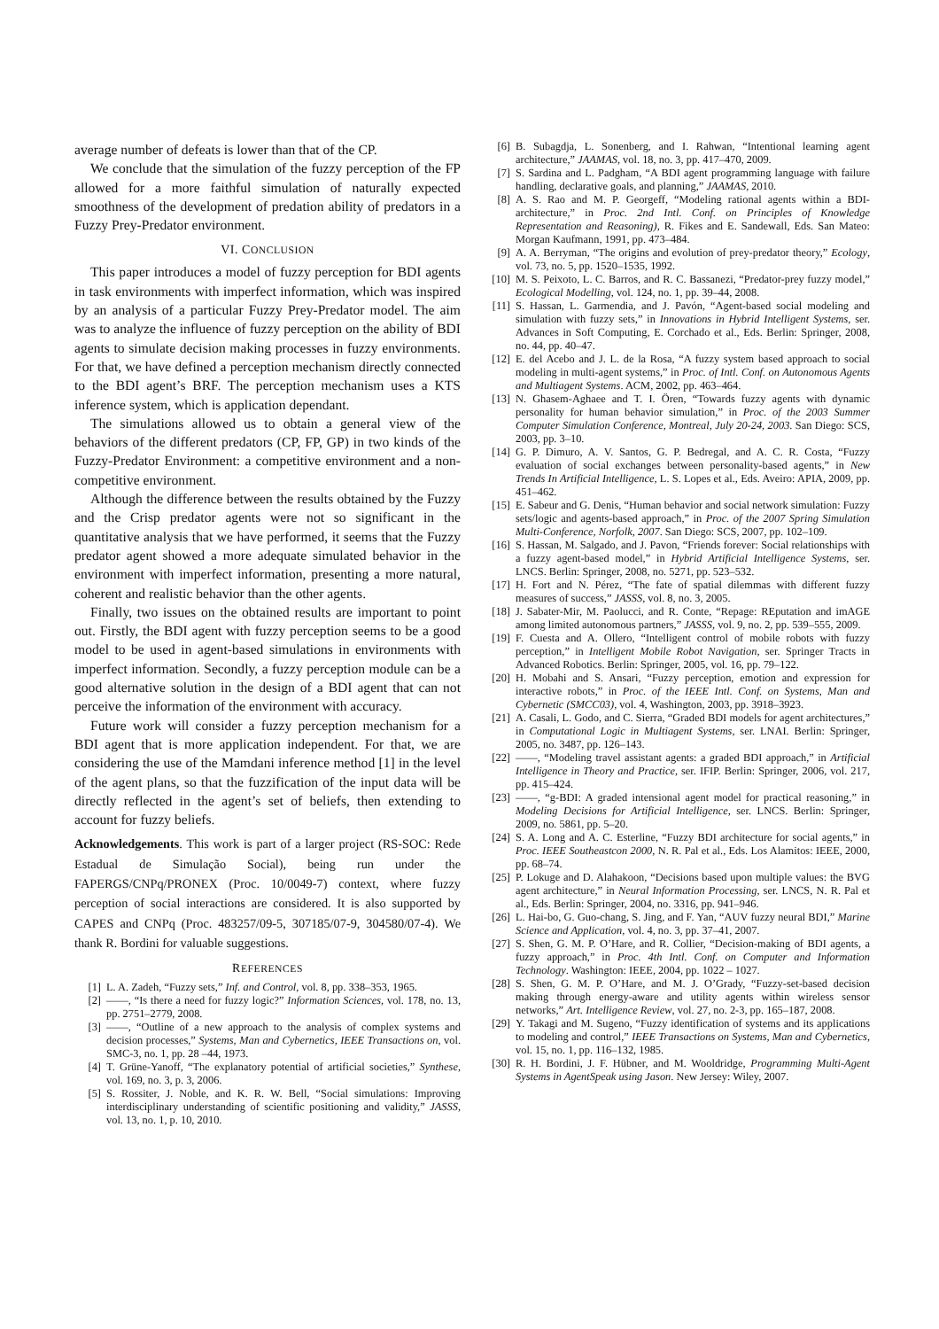average number of defeats is lower than that of the CP.
We conclude that the simulation of the fuzzy perception of the FP allowed for a more faithful simulation of naturally expected smoothness of the development of predation ability of predators in a Fuzzy Prey-Predator environment.
VI. CONCLUSION
This paper introduces a model of fuzzy perception for BDI agents in task environments with imperfect information, which was inspired by an analysis of a particular Fuzzy Prey-Predator model. The aim was to analyze the influence of fuzzy perception on the ability of BDI agents to simulate decision making processes in fuzzy environments. For that, we have defined a perception mechanism directly connected to the BDI agent’s BRF. The perception mechanism uses a KTS inference system, which is application dependant.
The simulations allowed us to obtain a general view of the behaviors of the different predators (CP, FP, GP) in two kinds of the Fuzzy-Predator Environment: a competitive environment and a non-competitive environment.
Although the difference between the results obtained by the Fuzzy and the Crisp predator agents were not so significant in the quantitative analysis that we have performed, it seems that the Fuzzy predator agent showed a more adequate simulated behavior in the environment with imperfect information, presenting a more natural, coherent and realistic behavior than the other agents.
Finally, two issues on the obtained results are important to point out. Firstly, the BDI agent with fuzzy perception seems to be a good model to be used in agent-based simulations in environments with imperfect information. Secondly, a fuzzy perception module can be a good alternative solution in the design of a BDI agent that can not perceive the information of the environment with accuracy.
Future work will consider a fuzzy perception mechanism for a BDI agent that is more application independent. For that, we are considering the use of the Mamdani inference method [1] in the level of the agent plans, so that the fuzzification of the input data will be directly reflected in the agent’s set of beliefs, then extending to account for fuzzy beliefs.
Acknowledgements. This work is part of a larger project (RS-SOC: Rede Estadual de Simulação Social), being run under the FAPERGS/CNPq/PRONEX (Proc. 10/0049-7) context, where fuzzy perception of social interactions are considered. It is also supported by CAPES and CNPq (Proc. 483257/09-5, 307185/07-9, 304580/07-4). We thank R. Bordini for valuable suggestions.
REFERENCES
[1] L. A. Zadeh, “Fuzzy sets,” Inf. and Control, vol. 8, pp. 338–353, 1965.
[2] ——, “Is there a need for fuzzy logic?” Information Sciences, vol. 178, no. 13, pp. 2751–2779, 2008.
[3] ——, “Outline of a new approach to the analysis of complex systems and decision processes,” Systems, Man and Cybernetics, IEEE Transactions on, vol. SMC-3, no. 1, pp. 28 –44, 1973.
[4] T. Grüne-Yanoff, “The explanatory potential of artificial societies,” Synthese, vol. 169, no. 3, p. 3, 2006.
[5] S. Rossiter, J. Noble, and K. R. W. Bell, “Social simulations: Improving interdisciplinary understanding of scientific positioning and validity,” JASSS, vol. 13, no. 1, p. 10, 2010.
[6] B. Subagdja, L. Sonenberg, and I. Rahwan, “Intentional learning agent architecture,” JAAMAS, vol. 18, no. 3, pp. 417–470, 2009.
[7] S. Sardina and L. Padgham, “A BDI agent programming language with failure handling, declarative goals, and planning,” JAAMAS, 2010.
[8] A. S. Rao and M. P. Georgeff, “Modeling rational agents within a BDI-architecture,” in Proc. 2nd Intl. Conf. on Principles of Knowledge Representation and Reasoning), R. Fikes and E. Sandewall, Eds. San Mateo: Morgan Kaufmann, 1991, pp. 473–484.
[9] A. A. Berryman, “The origins and evolution of prey-predator theory,” Ecology, vol. 73, no. 5, pp. 1520–1535, 1992.
[10] M. S. Peixoto, L. C. Barros, and R. C. Bassanezi, “Predator-prey fuzzy model,” Ecological Modelling, vol. 124, no. 1, pp. 39–44, 2008.
[11] S. Hassan, L. Garmendia, and J. Pavón, “Agent-based social modeling and simulation with fuzzy sets,” in Innovations in Hybrid Intelligent Systems, ser. Advances in Soft Computing, E. Corchado et al., Eds. Berlin: Springer, 2008, no. 44, pp. 40–47.
[12] E. del Acebo and J. L. de la Rosa, “A fuzzy system based approach to social modeling in multi-agent systems,” in Proc. of Intl. Conf. on Autonomous Agents and Multiagent Systems. ACM, 2002, pp. 463–464.
[13] N. Ghasem-Aghaee and T. I. Ören, “Towards fuzzy agents with dynamic personality for human behavior simulation,” in Proc. of the 2003 Summer Computer Simulation Conference, Montreal, July 20-24, 2003. San Diego: SCS, 2003, pp. 3–10.
[14] G. P. Dimuro, A. V. Santos, G. P. Bedregal, and A. C. R. Costa, “Fuzzy evaluation of social exchanges between personality-based agents,” in New Trends In Artificial Intelligence, L. S. Lopes et al., Eds. Aveiro: APIA, 2009, pp. 451–462.
[15] E. Sabeur and G. Denis, “Human behavior and social network simulation: Fuzzy sets/logic and agents-based approach,” in Proc. of the 2007 Spring Simulation Multi-Conference, Norfolk, 2007. San Diego: SCS, 2007, pp. 102–109.
[16] S. Hassan, M. Salgado, and J. Pavon, “Friends forever: Social relationships with a fuzzy agent-based model,” in Hybrid Artificial Intelligence Systems, ser. LNCS. Berlin: Springer, 2008, no. 5271, pp. 523–532.
[17] H. Fort and N. Pérez, “The fate of spatial dilemmas with different fuzzy measures of success,” JASSS, vol. 8, no. 3, 2005.
[18] J. Sabater-Mir, M. Paolucci, and R. Conte, “Repage: REputation and imAGE among limited autonomous partners,” JASSS, vol. 9, no. 2, pp. 539–555, 2009.
[19] F. Cuesta and A. Ollero, “Intelligent control of mobile robots with fuzzy perception,” in Intelligent Mobile Robot Navigation, ser. Springer Tracts in Advanced Robotics. Berlin: Springer, 2005, vol. 16, pp. 79–122.
[20] H. Mobahi and S. Ansari, “Fuzzy perception, emotion and expression for interactive robots,” in Proc. of the IEEE Intl. Conf. on Systems, Man and Cybernetic (SMCC03), vol. 4, Washington, 2003, pp. 3918–3923.
[21] A. Casali, L. Godo, and C. Sierra, “Graded BDI models for agent architectures,” in Computational Logic in Multiagent Systems, ser. LNAI. Berlin: Springer, 2005, no. 3487, pp. 126–143.
[22] ——, “Modeling travel assistant agents: a graded BDI approach,” in Artificial Intelligence in Theory and Practice, ser. IFIP. Berlin: Springer, 2006, vol. 217, pp. 415–424.
[23] ——, “g-BDI: A graded intensional agent model for practical reasoning,” in Modeling Decisions for Artificial Intelligence, ser. LNCS. Berlin: Springer, 2009, no. 5861, pp. 5–20.
[24] S. A. Long and A. C. Esterline, “Fuzzy BDI architecture for social agents,” in Proc. IEEE Southeastcon 2000, N. R. Pal et al., Eds. Los Alamitos: IEEE, 2000, pp. 68–74.
[25] P. Lokuge and D. Alahakoon, “Decisions based upon multiple values: the BVG agent architecture,” in Neural Information Processing, ser. LNCS, N. R. Pal et al., Eds. Berlin: Springer, 2004, no. 3316, pp. 941–946.
[26] L. Hai-bo, G. Guo-chang, S. Jing, and F. Yan, “AUV fuzzy neural BDI,” Marine Science and Application, vol. 4, no. 3, pp. 37–41, 2007.
[27] S. Shen, G. M. P. O’Hare, and R. Collier, “Decision-making of BDI agents, a fuzzy approach,” in Proc. 4th Intl. Conf. on Computer and Information Technology. Washington: IEEE, 2004, pp. 1022 – 1027.
[28] S. Shen, G. M. P. O’Hare, and M. J. O’Grady, “Fuzzy-set-based decision making through energy-aware and utility agents within wireless sensor networks,” Art. Intelligence Review, vol. 27, no. 2-3, pp. 165–187, 2008.
[29] Y. Takagi and M. Sugeno, “Fuzzy identification of systems and its applications to modeling and control,” IEEE Transactions on Systems, Man and Cybernetics, vol. 15, no. 1, pp. 116–132, 1985.
[30] R. H. Bordini, J. F. Hübner, and M. Wooldridge, Programming Multi-Agent Systems in AgentSpeak using Jason. New Jersey: Wiley, 2007.